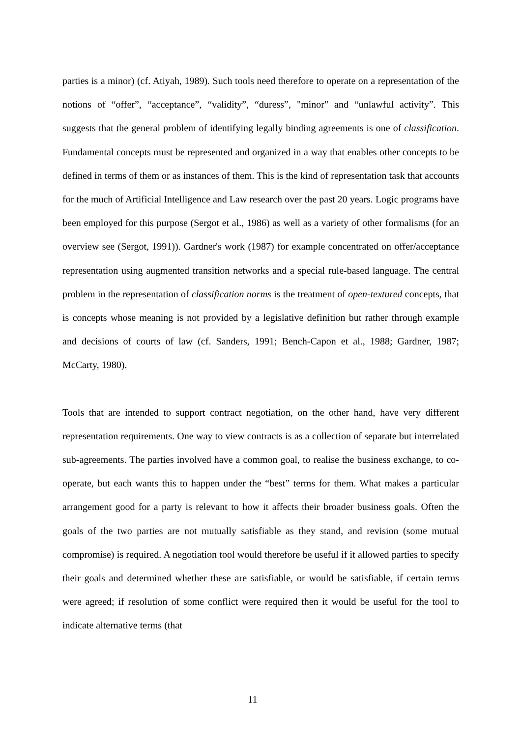parties is a minor) (cf. Atiyah, 1989). Such tools need therefore to operate on a representation of the notions of “offer”, “acceptance”, “validity”, “duress”, "minor" and “unlawful activity”. This suggests that the general problem of identifying legally binding agreements is one of classification. Fundamental concepts must be represented and organized in a way that enables other concepts to be defined in terms of them or as instances of them. This is the kind of representation task that accounts for the much of Artificial Intelligence and Law research over the past 20 years. Logic programs have been employed for this purpose (Sergot et al., 1986) as well as a variety of other formalisms (for an overview see (Sergot, 1991)). Gardner's work (1987) for example concentrated on offer/acceptance representation using augmented transition networks and a special rule-based language. The central problem in the representation of classification norms is the treatment of open-textured concepts, that is concepts whose meaning is not provided by a legislative definition but rather through example and decisions of courts of law (cf. Sanders, 1991; Bench-Capon et al., 1988; Gardner, 1987; McCarty, 1980).
Tools that are intended to support contract negotiation, on the other hand, have very different representation requirements. One way to view contracts is as a collection of separate but interrelated sub-agreements. The parties involved have a common goal, to realise the business exchange, to co-operate, but each wants this to happen under the “best” terms for them. What makes a particular arrangement good for a party is relevant to how it affects their broader business goals. Often the goals of the two parties are not mutually satisfiable as they stand, and revision (some mutual compromise) is required. A negotiation tool would therefore be useful if it allowed parties to specify their goals and determined whether these are satisfiable, or would be satisfiable, if certain terms were agreed; if resolution of some conflict were required then it would be useful for the tool to indicate alternative terms (that
11